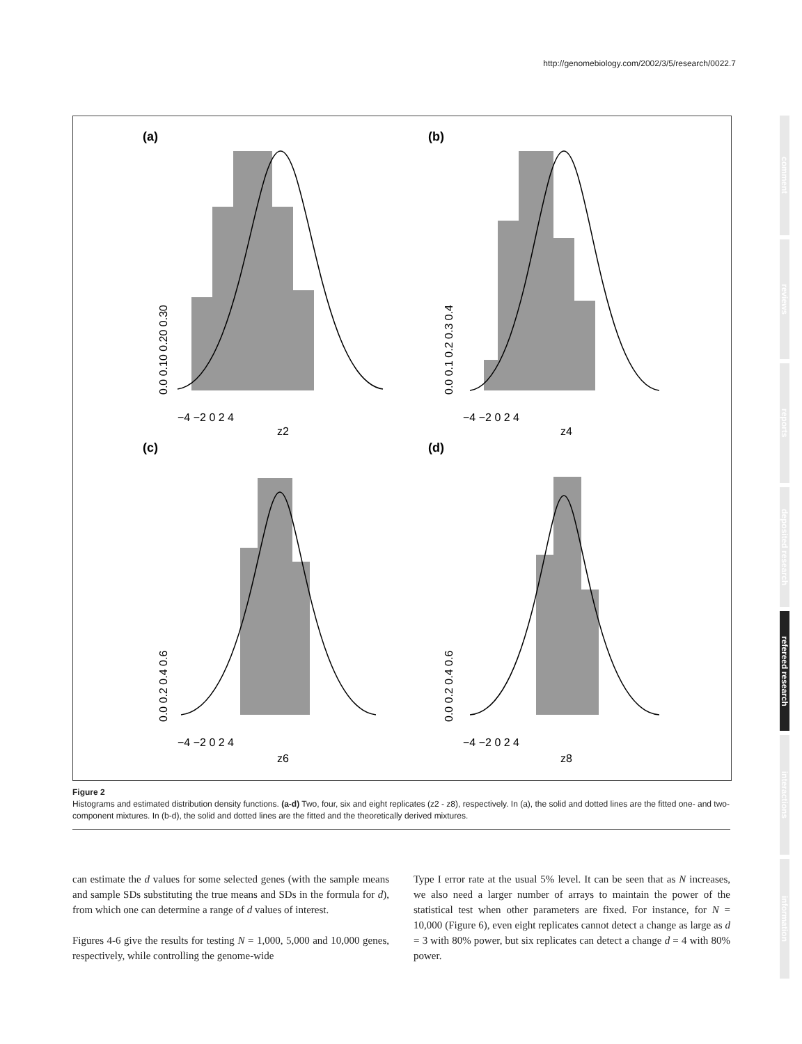http://genomebiology.com/2002/3/5/research/0022.7
(a)
(b)
(c)
(d)
z2
z4
z6
z8
−4 −2 0 2 4
−4 −2 0 2 4
−4 −2 0 2 4
−4 −2 0 2 4
0.0 0.10 0.20 0.30
0.0 0.1 0.2 0.3 0.4
0.0 0.2 0.4 0.6
0.0 0.2 0.4 0.6
Figure 2
Histograms and estimated distribution density functions. (a-d) Two, four, six and eight replicates (z2 - z8), respectively. In (a), the solid and dotted lines are the fitted one- and two-component mixtures. In (b-d), the solid and dotted lines are the fitted and the theoretically derived mixtures.
can estimate the d values for some selected genes (with the sample means and sample SDs substituting the true means and SDs in the formula for d), from which one can determine a range of d values of interest.
Figures 4-6 give the results for testing N = 1,000, 5,000 and 10,000 genes, respectively, while controlling the genome-wide
Type I error rate at the usual 5% level. It can be seen that as N increases, we also need a larger number of arrays to maintain the power of the statistical test when other parameters are fixed. For instance, for N = 10,000 (Figure 6), even eight replicates cannot detect a change as large as d = 3 with 80% power, but six replicates can detect a change d = 4 with 80% power.
comment
reviews
reports
deposited research
refereed research
interactions
information